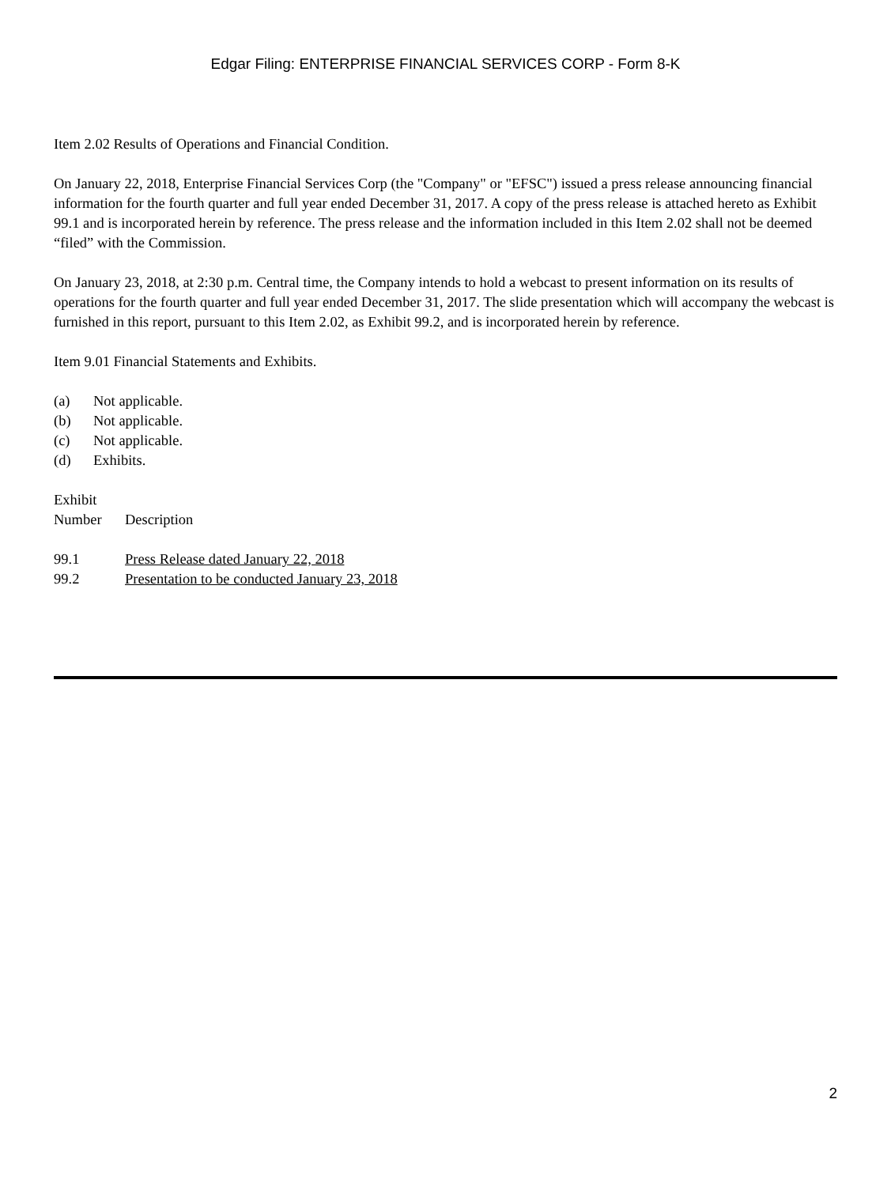Edgar Filing: ENTERPRISE FINANCIAL SERVICES CORP - Form 8-K
Item 2.02 Results of Operations and Financial Condition.
On January 22, 2018, Enterprise Financial Services Corp (the "Company" or "EFSC") issued a press release announcing financial information for the fourth quarter and full year ended December 31, 2017. A copy of the press release is attached hereto as Exhibit 99.1 and is incorporated herein by reference. The press release and the information included in this Item 2.02 shall not be deemed “filed” with the Commission.
On January 23, 2018, at 2:30 p.m. Central time, the Company intends to hold a webcast to present information on its results of operations for the fourth quarter and full year ended December 31, 2017. The slide presentation which will accompany the webcast is furnished in this report, pursuant to this Item 2.02, as Exhibit 99.2, and is incorporated herein by reference.
Item 9.01 Financial Statements and Exhibits.
| (a) | Not applicable. |
| (b) | Not applicable. |
| (c) | Not applicable. |
| (d) | Exhibits. |
| Exhibit Number | Description |
| --- | --- |
| 99.1 | Press Release dated January 22, 2018 |
| 99.2 | Presentation to be conducted January 23, 2018 |
2